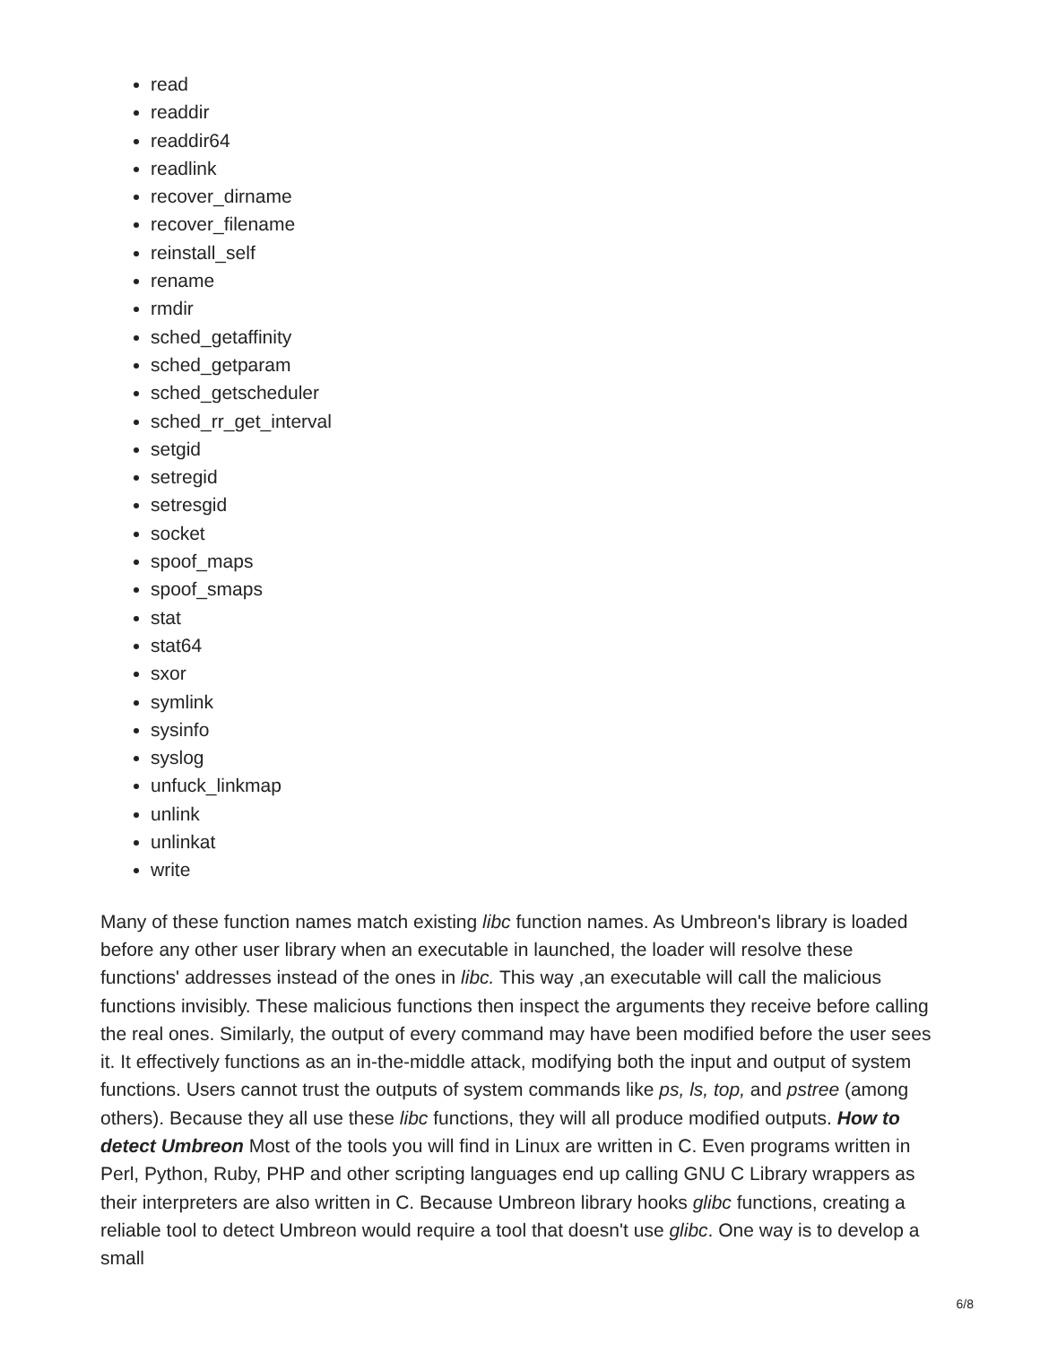read
readdir
readdir64
readlink
recover_dirname
recover_filename
reinstall_self
rename
rmdir
sched_getaffinity
sched_getparam
sched_getscheduler
sched_rr_get_interval
setgid
setregid
setresgid
socket
spoof_maps
spoof_smaps
stat
stat64
sxor
symlink
sysinfo
syslog
unfuck_linkmap
unlink
unlinkat
write
Many of these function names match existing libc function names. As Umbreon's library is loaded before any other user library when an executable in launched, the loader will resolve these functions' addresses instead of the ones in libc. This way ,an executable will call the malicious functions invisibly. These malicious functions then inspect the arguments they receive before calling the real ones. Similarly, the output of every command may have been modified before the user sees it. It effectively functions as an in-the-middle attack, modifying both the input and output of system functions. Users cannot trust the outputs of system commands like ps, ls, top, and pstree (among others). Because they all use these libc functions, they will all produce modified outputs. How to detect Umbreon Most of the tools you will find in Linux are written in C. Even programs written in Perl, Python, Ruby, PHP and other scripting languages end up calling GNU C Library wrappers as their interpreters are also written in C. Because Umbreon library hooks glibc functions, creating a reliable tool to detect Umbreon would require a tool that doesn't use glibc. One way is to develop a small
6/8